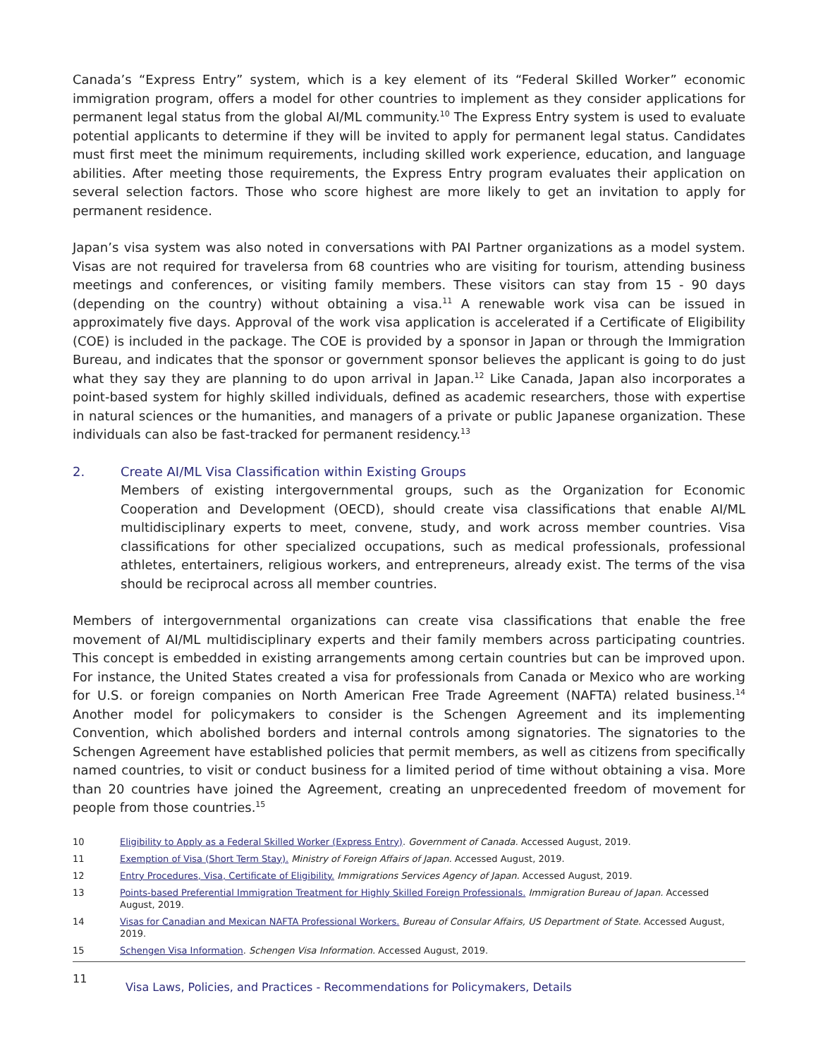Canada’s “Express Entry” system, which is a key element of its “Federal Skilled Worker” economic immigration program, offers a model for other countries to implement as they consider applications for permanent legal status from the global AI/ML community.<sup>10</sup> The Express Entry system is used to evaluate potential applicants to determine if they will be invited to apply for permanent legal status. Candidates must first meet the minimum requirements, including skilled work experience, education, and language abilities. After meeting those requirements, the Express Entry program evaluates their application on several selection factors. Those who score highest are more likely to get an invitation to apply for permanent residence.
Japan’s visa system was also noted in conversations with PAI Partner organizations as a model system. Visas are not required for travelersa from 68 countries who are visiting for tourism, attending business meetings and conferences, or visiting family members. These visitors can stay from 15 - 90 days (depending on the country) without obtaining a visa.<sup>11</sup> A renewable work visa can be issued in approximately five days. Approval of the work visa application is accelerated if a Certificate of Eligibility (COE) is included in the package. The COE is provided by a sponsor in Japan or through the Immigration Bureau, and indicates that the sponsor or government sponsor believes the applicant is going to do just what they say they are planning to do upon arrival in Japan.<sup>12</sup> Like Canada, Japan also incorporates a point-based system for highly skilled individuals, defined as academic researchers, those with expertise in natural sciences or the humanities, and managers of a private or public Japanese organization. These individuals can also be fast-tracked for permanent residency.<sup>13</sup>
2.
Create AI/ML Visa Classification within Existing Groups
Members of existing intergovernmental groups, such as the Organization for Economic Cooperation and Development (OECD), should create visa classifications that enable AI/ML multidisciplinary experts to meet, convene, study, and work across member countries. Visa classifications for other specialized occupations, such as medical professionals, professional athletes, entertainers, religious workers, and entrepreneurs, already exist. The terms of the visa should be reciprocal across all member countries.
Members of intergovernmental organizations can create visa classifications that enable the free movement of AI/ML multidisciplinary experts and their family members across participating countries. This concept is embedded in existing arrangements among certain countries but can be improved upon. For instance, the United States created a visa for professionals from Canada or Mexico who are working for U.S. or foreign companies on North American Free Trade Agreement (NAFTA) related business.<sup>14</sup> Another model for policymakers to consider is the Schengen Agreement and its implementing Convention, which abolished borders and internal controls among signatories. The signatories to the Schengen Agreement have established policies that permit members, as well as citizens from specifically named countries, to visit or conduct business for a limited period of time without obtaining a visa. More than 20 countries have joined the Agreement, creating an unprecedented freedom of movement for people from those countries.<sup>15</sup>
10 Eligibility to Apply as a Federal Skilled Worker (Express Entry). Government of Canada. Accessed August, 2019.
11 Exemption of Visa (Short Term Stay). Ministry of Foreign Affairs of Japan. Accessed August, 2019.
12 Entry Procedures, Visa, Certificate of Eligibility. Immigrations Services Agency of Japan. Accessed August, 2019.
13 Points-based Preferential Immigration Treatment for Highly Skilled Foreign Professionals. Immigration Bureau of Japan. Accessed August, 2019.
14 Visas for Canadian and Mexican NAFTA Professional Workers. Bureau of Consular Affairs, US Department of State. Accessed August, 2019.
15 Schengen Visa Information. Schengen Visa Information. Accessed August, 2019.
11 Visa Laws, Policies, and Practices - Recommendations for Policymakers, Details